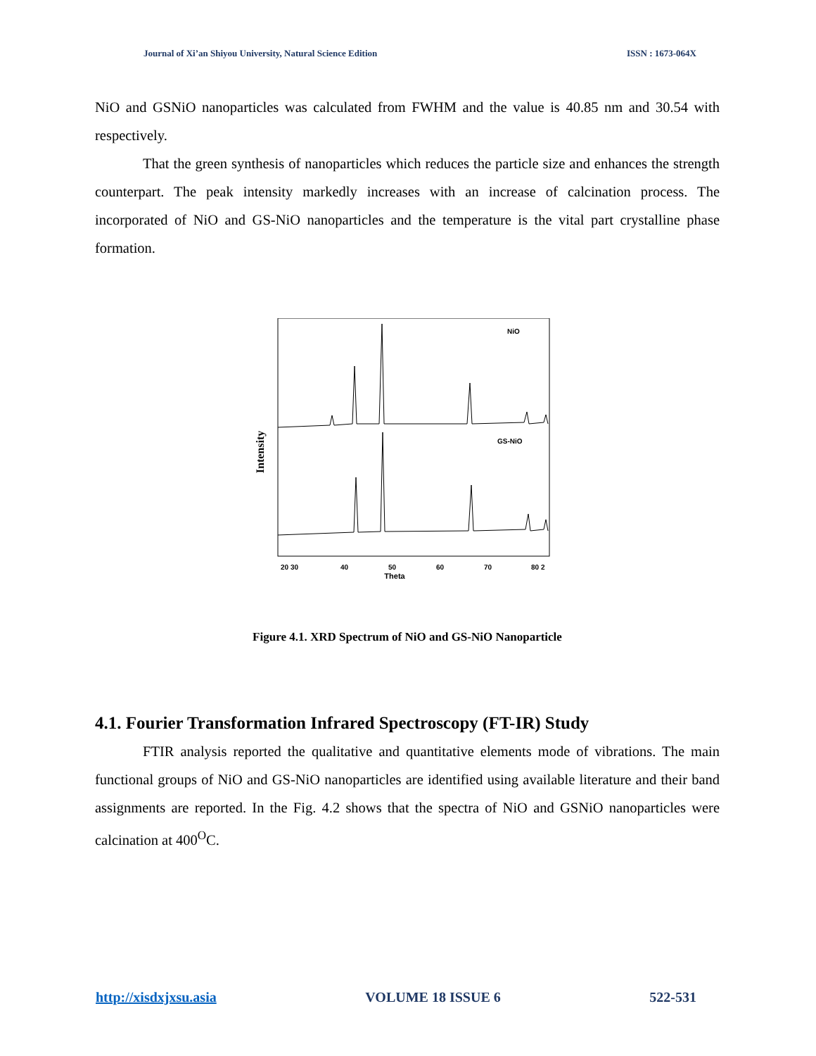Journal of Xi’an Shiyou University, Natural Science Edition ISSN : 1673-064X
NiO and GSNiO nanoparticles was calculated from FWHM and the value is 40.85 nm and 30.54 with respectively.
That the green synthesis of nanoparticles which reduces the particle size and enhances the strength counterpart. The peak intensity markedly increases with an increase of calcination process. The incorporated of NiO and GS-NiO nanoparticles and the temperature is the vital part crystalline phase formation.
Intensity
NiO
GS-NiO
20 30
40
50
60
70
80 2
Theta
Figure 4.1. XRD Spectrum of NiO and GS-NiO Nanoparticle
4.1. Fourier Transformation Infrared Spectroscopy (FT-IR) Study
FTIR analysis reported the qualitative and quantitative elements mode of vibrations. The main functional groups of NiO and GS-NiO nanoparticles are identified using available literature and their band assignments are reported. In the Fig. 4.2 shows that the spectra of NiO and GSNiO nanoparticles were calcination at 400<sup>O</sup>C.
http://xisdxjxsu.asia VOLUME 18 ISSUE 6 522-531